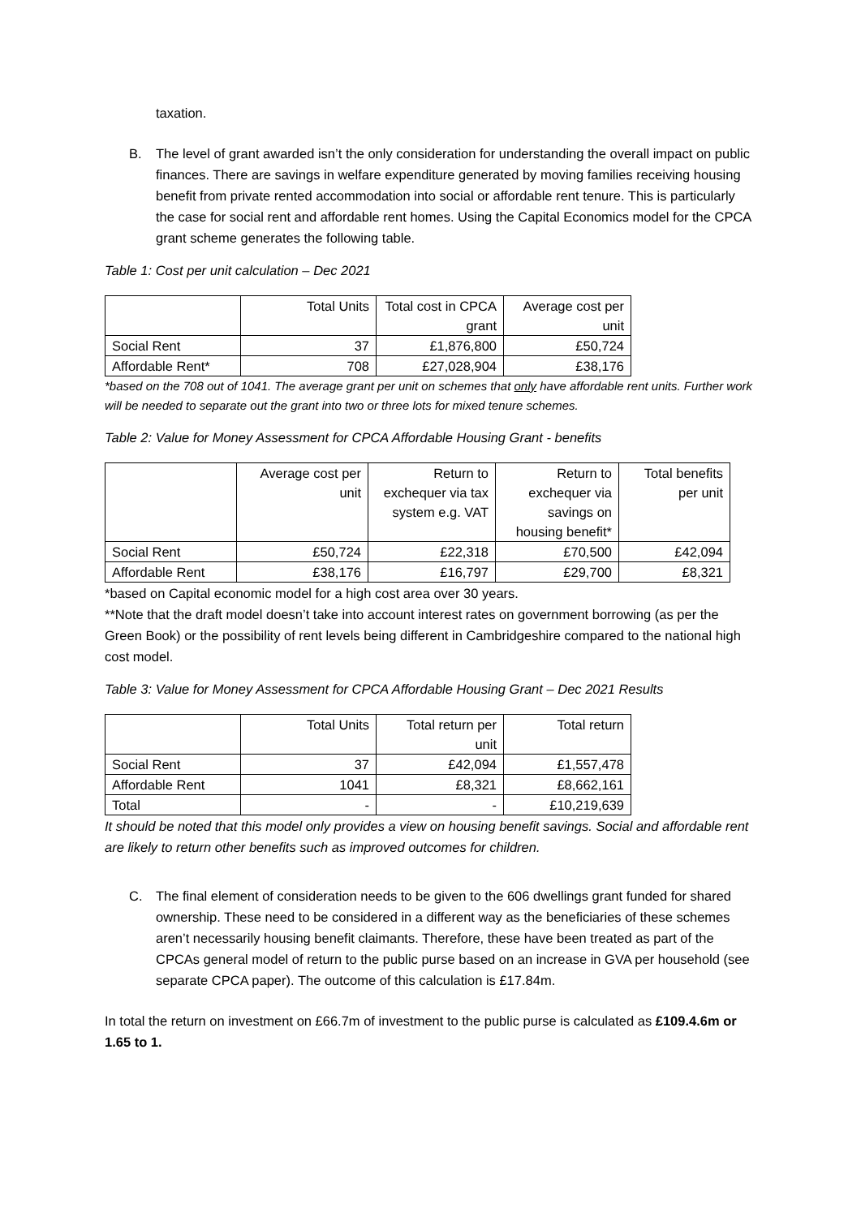taxation.
B. The level of grant awarded isn’t the only consideration for understanding the overall impact on public finances. There are savings in welfare expenditure generated by moving families receiving housing benefit from private rented accommodation into social or affordable rent tenure. This is particularly the case for social rent and affordable rent homes. Using the Capital Economics model for the CPCA grant scheme generates the following table.
Table 1: Cost per unit calculation – Dec 2021
| | Total Units | Total cost in CPCA grant | Average cost per unit |
| --- | --- | --- | --- |
| Social Rent | 37 | £1,876,800 | £50,724 |
| Affordable Rent* | 708 | £27,028,904 | £38,176 |
*based on the 708 out of 1041. The average grant per unit on schemes that only have affordable rent units. Further work will be needed to separate out the grant into two or three lots for mixed tenure schemes.
Table 2: Value for Money Assessment for CPCA Affordable Housing Grant - benefits
| | Average cost per unit | Return to exchequer via tax system e.g. VAT | Return to exchequer via savings on housing benefit* | Total benefits per unit |
| --- | --- | --- | --- | --- |
| Social Rent | £50,724 | £22,318 | £70,500 | £42,094 |
| Affordable Rent | £38,176 | £16,797 | £29,700 | £8,321 |
*based on Capital economic model for a high cost area over 30 years.
**Note that the draft model doesn’t take into account interest rates on government borrowing (as per the Green Book) or the possibility of rent levels being different in Cambridgeshire compared to the national high cost model.
Table 3: Value for Money Assessment for CPCA Affordable Housing Grant – Dec 2021 Results
| | Total Units | Total return per unit | Total return |
| --- | --- | --- | --- |
| Social Rent | 37 | £42,094 | £1,557,478 |
| Affordable Rent | 1041 | £8,321 | £8,662,161 |
| Total | - | - | £10,219,639 |
It should be noted that this model only provides a view on housing benefit savings. Social and affordable rent are likely to return other benefits such as improved outcomes for children.
C. The final element of consideration needs to be given to the 606 dwellings grant funded for shared ownership. These need to be considered in a different way as the beneficiaries of these schemes aren’t necessarily housing benefit claimants. Therefore, these have been treated as part of the CPCAs general model of return to the public purse based on an increase in GVA per household (see separate CPCA paper). The outcome of this calculation is £17.84m.
In total the return on investment on £66.7m of investment to the public purse is calculated as £109.4.6m or 1.65 to 1.